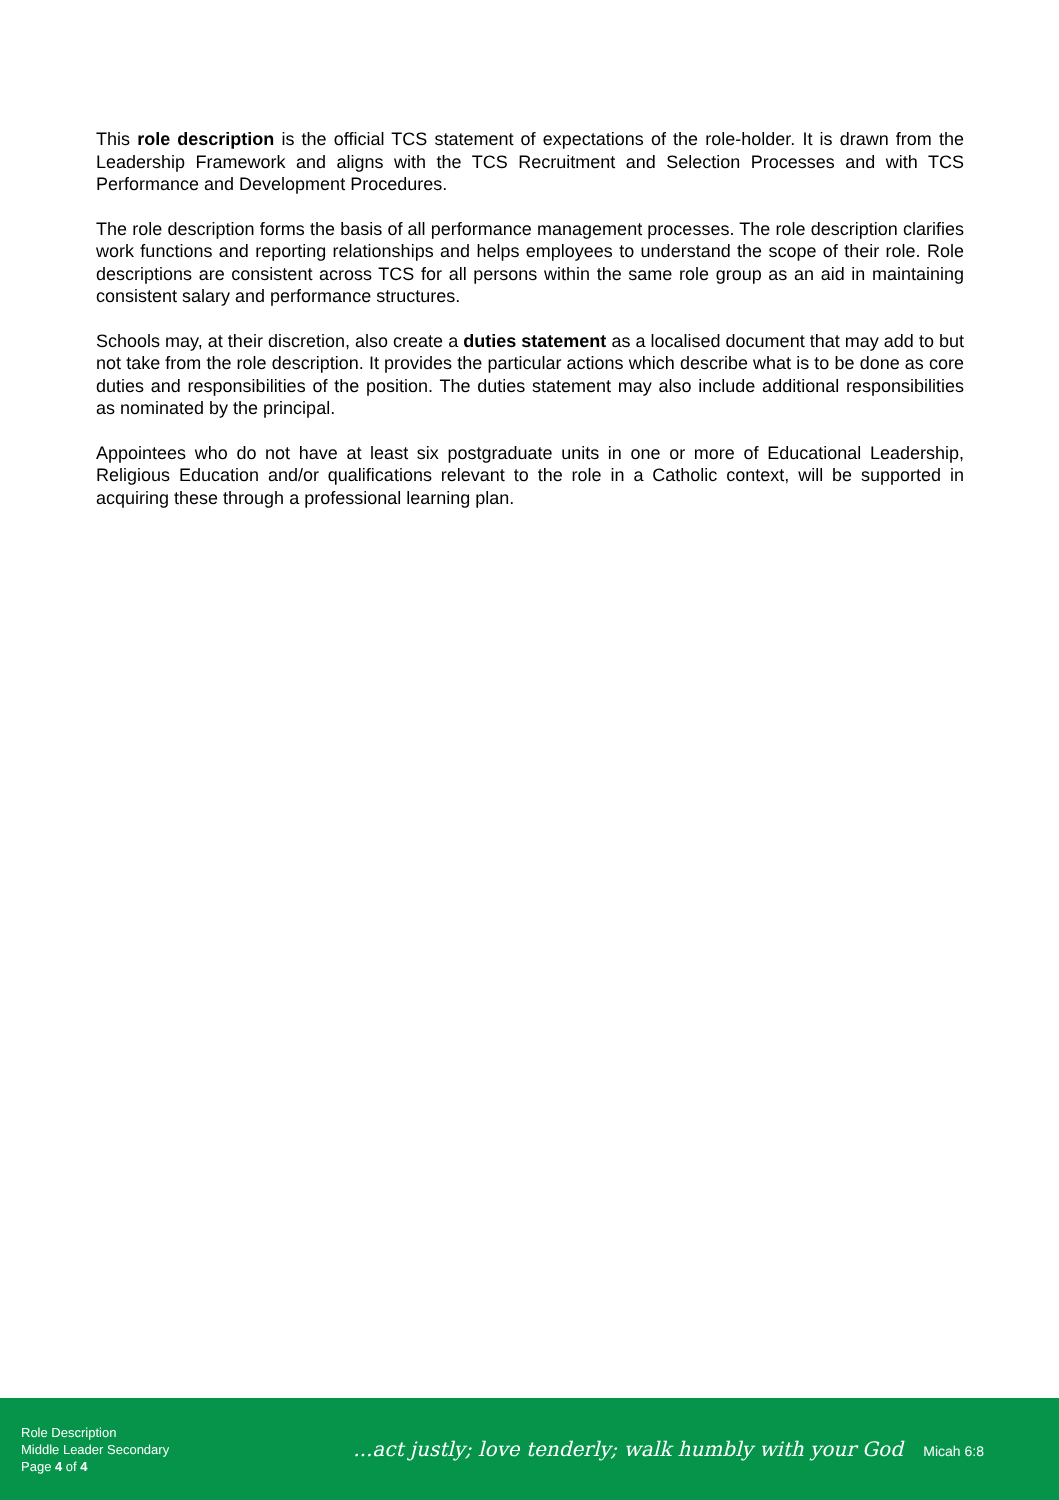This role description is the official TCS statement of expectations of the role-holder. It is drawn from the Leadership Framework and aligns with the TCS Recruitment and Selection Processes and with TCS Performance and Development Procedures.
The role description forms the basis of all performance management processes. The role description clarifies work functions and reporting relationships and helps employees to understand the scope of their role. Role descriptions are consistent across TCS for all persons within the same role group as an aid in maintaining consistent salary and performance structures.
Schools may, at their discretion, also create a duties statement as a localised document that may add to but not take from the role description. It provides the particular actions which describe what is to be done as core duties and responsibilities of the position. The duties statement may also include additional responsibilities as nominated by the principal.
Appointees who do not have at least six postgraduate units in one or more of Educational Leadership, Religious Education and/or qualifications relevant to the role in a Catholic context, will be supported in acquiring these through a professional learning plan.
Role Description
Middle Leader Secondary
Page 4 of 4
...act justly; love tenderly; walk humbly with your God Micah 6:8